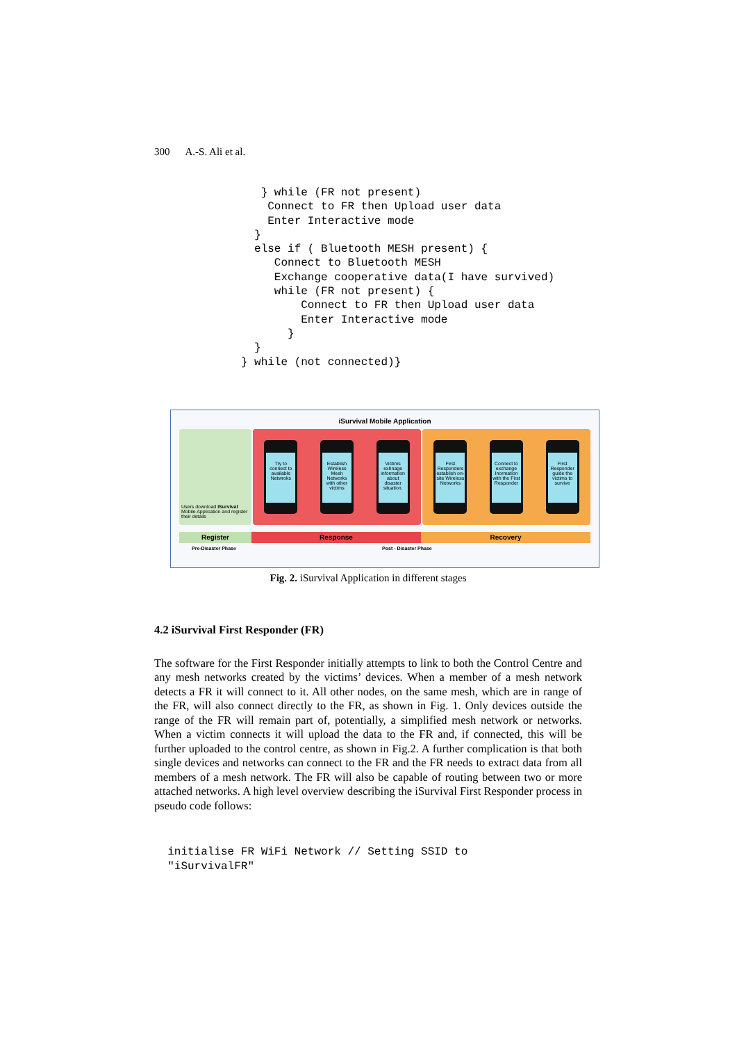300 A.-S. Ali et al.
                } while (FR not present)
                 Connect to FR then Upload user data
                 Enter Interactive mode
               }
               else if ( Bluetooth MESH present) {
                  Connect to Bluetooth MESH
                  Exchange cooperative data(I have survived)
                  while (FR not present) {
                      Connect to FR then Upload user data
                      Enter Interactive mode
                    }
               }
             } while (not connected)}
iSurvival Mobile Application
Users download iSurvival Mobile Application and register their details
Try to connect to available Netwroks
Establish Wireless Mesh Networks with other victims
Victims exhnage information about disaster situation.
First Responders establish on-site Wireless Networks
Connect to exchange Inormation with the First Responder
First Responder guide the victims to survive
Register Response Recovery
Pre-Disaster Phase Post - Disaster Phase
Fig. 2. iSurvival Application in different stages
4.2 iSurvival First Responder (FR)
The software for the First Responder initially attempts to link to both the Control Centre and any mesh networks created by the victims’ devices. When a member of a mesh network detects a FR it will connect to it. All other nodes, on the same mesh, which are in range of the FR, will also connect directly to the FR, as shown in Fig. 1. Only devices outside the range of the FR will remain part of, potentially, a simplified mesh network or networks. When a victim connects it will upload the data to the FR and, if connected, this will be further uploaded to the control centre, as shown in Fig.2. A further complication is that both single devices and networks can connect to the FR and the FR needs to extract data from all members of a mesh network. The FR will also be capable of routing between two or more attached networks. A high level overview describing the iSurvival First Responder process in pseudo code follows:
  initialise FR WiFi Network // Setting SSID to
  "iSurvivalFR"